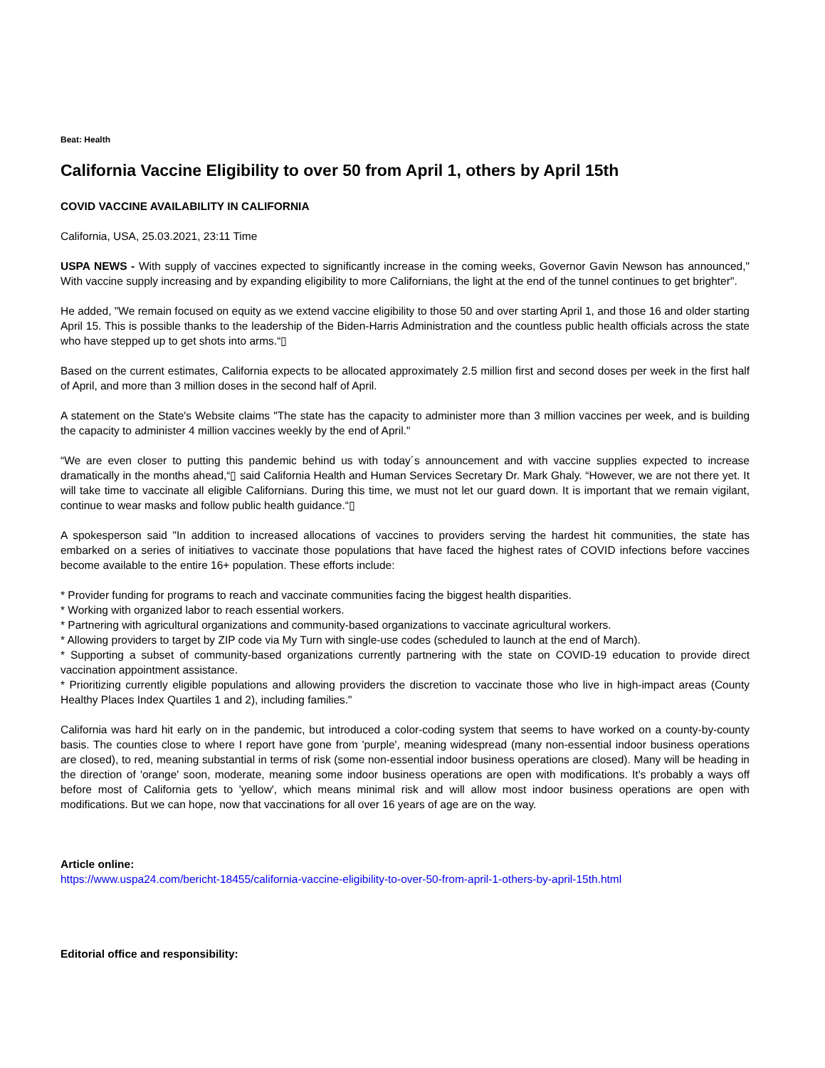Beat: Health
California Vaccine Eligibility to over 50 from April 1, others by April 15th
COVID VACCINE AVAILABILITY IN CALIFORNIA
California, USA, 25.03.2021, 23:11 Time
USPA NEWS - With supply of vaccines expected to significantly increase in the coming weeks, Governor Gavin Newson has announced," With vaccine supply increasing and by expanding eligibility to more Californians, the light at the end of the tunnel continues to get brighter".
He added, "We remain focused on equity as we extend vaccine eligibility to those 50 and over starting April 1, and those 16 and older starting April 15. This is possible thanks to the leadership of the Biden-Harris Administration and the countless public health officials across the state who have stepped up to get shots into arms.“▯
Based on the current estimates, California expects to be allocated approximately 2.5 million first and second doses per week in the first half of April, and more than 3 million doses in the second half of April.
A statement on the State's Website claims "The state has the capacity to administer more than 3 million vaccines per week, and is building the capacity to administer 4 million vaccines weekly by the end of April."
“We are even closer to putting this pandemic behind us with today´s announcement and with vaccine supplies expected to increase dramatically in the months ahead,“▯ said California Health and Human Services Secretary Dr. Mark Ghaly. “However, we are not there yet. It will take time to vaccinate all eligible Californians. During this time, we must not let our guard down. It is important that we remain vigilant, continue to wear masks and follow public health guidance.“▯
A spokesperson said "In addition to increased allocations of vaccines to providers serving the hardest hit communities, the state has embarked on a series of initiatives to vaccinate those populations that have faced the highest rates of COVID infections before vaccines become available to the entire 16+ population. These efforts include:
* Provider funding for programs to reach and vaccinate communities facing the biggest health disparities.
* Working with organized labor to reach essential workers.
* Partnering with agricultural organizations and community-based organizations to vaccinate agricultural workers.
* Allowing providers to target by ZIP code via My Turn with single-use codes (scheduled to launch at the end of March).
* Supporting a subset of community-based organizations currently partnering with the state on COVID-19 education to provide direct vaccination appointment assistance.
* Prioritizing currently eligible populations and allowing providers the discretion to vaccinate those who live in high-impact areas (County Healthy Places Index Quartiles 1 and 2), including families."
California was hard hit early on in the pandemic, but introduced a color-coding system that seems to have worked on a county-by-county basis. The counties close to where I report have gone from 'purple', meaning widespread (many non-essential indoor business operations are closed), to red, meaning substantial in terms of risk (some non-essential indoor business operations are closed). Many will be heading in the direction of 'orange' soon, moderate, meaning some indoor business operations are open with modifications. It's probably a ways off before most of California gets to 'yellow', which means minimal risk and will allow most indoor business operations are open with modifications. But we can hope, now that vaccinations for all over 16 years of age are on the way.
Article online:
https://www.uspa24.com/bericht-18455/california-vaccine-eligibility-to-over-50-from-april-1-others-by-april-15th.html
Editorial office and responsibility: